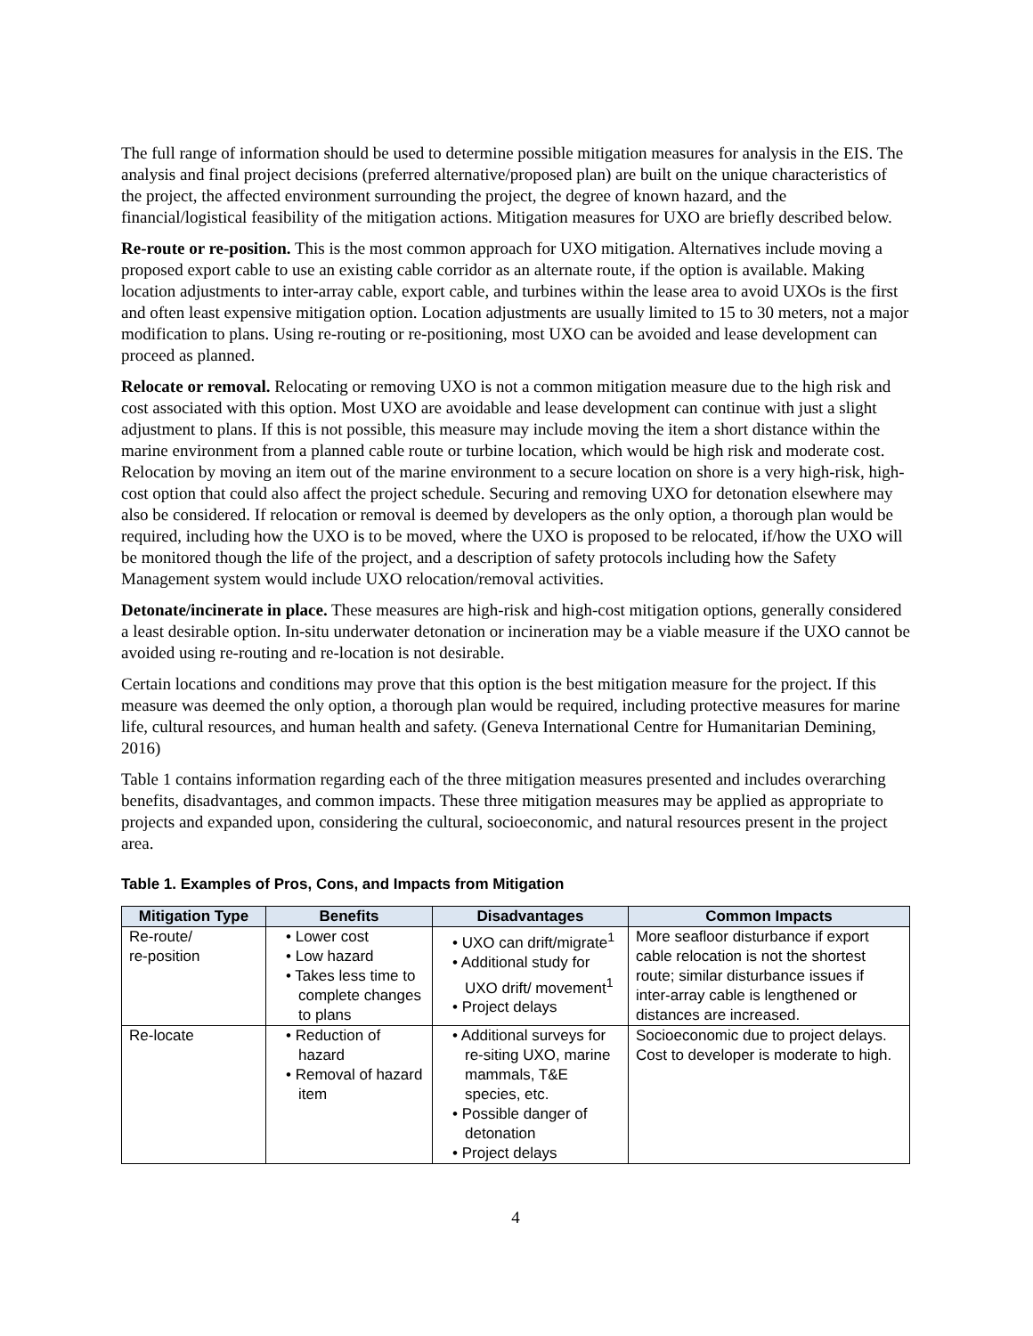The full range of information should be used to determine possible mitigation measures for analysis in the EIS. The analysis and final project decisions (preferred alternative/proposed plan) are built on the unique characteristics of the project, the affected environment surrounding the project, the degree of known hazard, and the financial/logistical feasibility of the mitigation actions. Mitigation measures for UXO are briefly described below.
Re-route or re-position. This is the most common approach for UXO mitigation. Alternatives include moving a proposed export cable to use an existing cable corridor as an alternate route, if the option is available. Making location adjustments to inter-array cable, export cable, and turbines within the lease area to avoid UXOs is the first and often least expensive mitigation option. Location adjustments are usually limited to 15 to 30 meters, not a major modification to plans. Using re-routing or re-positioning, most UXO can be avoided and lease development can proceed as planned.
Relocate or removal. Relocating or removing UXO is not a common mitigation measure due to the high risk and cost associated with this option. Most UXO are avoidable and lease development can continue with just a slight adjustment to plans. If this is not possible, this measure may include moving the item a short distance within the marine environment from a planned cable route or turbine location, which would be high risk and moderate cost. Relocation by moving an item out of the marine environment to a secure location on shore is a very high-risk, high-cost option that could also affect the project schedule. Securing and removing UXO for detonation elsewhere may also be considered. If relocation or removal is deemed by developers as the only option, a thorough plan would be required, including how the UXO is to be moved, where the UXO is proposed to be relocated, if/how the UXO will be monitored though the life of the project, and a description of safety protocols including how the Safety Management system would include UXO relocation/removal activities.
Detonate/incinerate in place. These measures are high-risk and high-cost mitigation options, generally considered a least desirable option. In-situ underwater detonation or incineration may be a viable measure if the UXO cannot be avoided using re-routing and re-location is not desirable.
Certain locations and conditions may prove that this option is the best mitigation measure for the project. If this measure was deemed the only option, a thorough plan would be required, including protective measures for marine life, cultural resources, and human health and safety. (Geneva International Centre for Humanitarian Demining, 2016)
Table 1 contains information regarding each of the three mitigation measures presented and includes overarching benefits, disadvantages, and common impacts. These three mitigation measures may be applied as appropriate to projects and expanded upon, considering the cultural, socioeconomic, and natural resources present in the project area.
Table 1. Examples of Pros, Cons, and Impacts from Mitigation
| Mitigation Type | Benefits | Disadvantages | Common Impacts |
| --- | --- | --- | --- |
| Re-route/ re-position | • Lower cost • Low hazard • Takes less time to complete changes to plans | • UXO can drift/migrate<sup>1</sup> • Additional study for UXO drift/ movement<sup>1</sup> • Project delays | More seafloor disturbance if export cable relocation is not the shortest route; similar disturbance issues if inter-array cable is lengthened or distances are increased. |
| Re-locate | • Reduction of hazard • Removal of hazard item | • Additional surveys for re-siting UXO, marine mammals, T&E species, etc. • Possible danger of detonation • Project delays | Socioeconomic due to project delays. Cost to developer is moderate to high. |
4